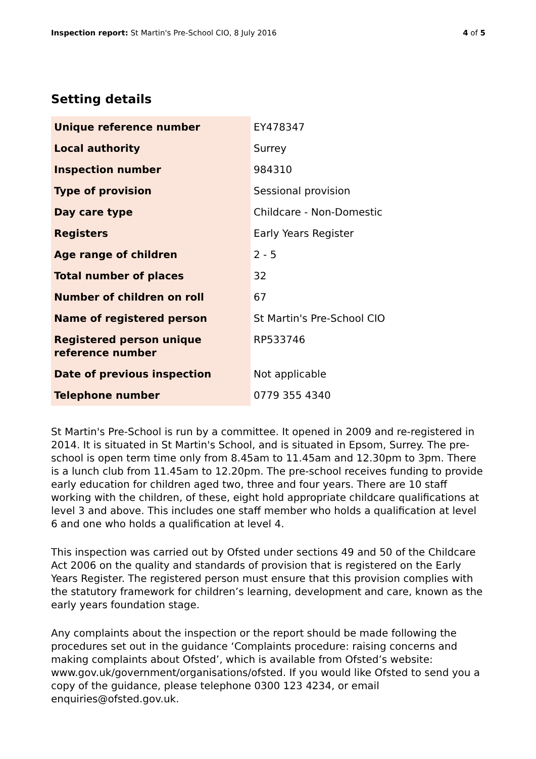Inspection report: St Martin's Pre-School CIO, 8 July 2016 4 of 5
Setting details
| Unique reference number | EY478347 |
| Local authority | Surrey |
| Inspection number | 984310 |
| Type of provision | Sessional provision |
| Day care type | Childcare - Non-Domestic |
| Registers | Early Years Register |
| Age range of children | 2 - 5 |
| Total number of places | 32 |
| Number of children on roll | 67 |
| Name of registered person | St Martin's Pre-School CIO |
| Registered person unique reference number | RP533746 |
| Date of previous inspection | Not applicable |
| Telephone number | 0779 355 4340 |
St Martin's Pre-School is run by a committee. It opened in 2009 and re-registered in 2014. It is situated in St Martin's School, and is situated in Epsom, Surrey. The pre-school is open term time only from 8.45am to 11.45am and 12.30pm to 3pm. There is a lunch club from 11.45am to 12.20pm. The pre-school receives funding to provide early education for children aged two, three and four years. There are 10 staff working with the children, of these, eight hold appropriate childcare qualifications at level 3 and above. This includes one staff member who holds a qualification at level 6 and one who holds a qualification at level 4.
This inspection was carried out by Ofsted under sections 49 and 50 of the Childcare Act 2006 on the quality and standards of provision that is registered on the Early Years Register. The registered person must ensure that this provision complies with the statutory framework for children’s learning, development and care, known as the early years foundation stage.
Any complaints about the inspection or the report should be made following the procedures set out in the guidance ‘Complaints procedure: raising concerns and making complaints about Ofsted’, which is available from Ofsted’s website: www.gov.uk/government/organisations/ofsted. If you would like Ofsted to send you a copy of the guidance, please telephone 0300 123 4234, or email enquiries@ofsted.gov.uk.